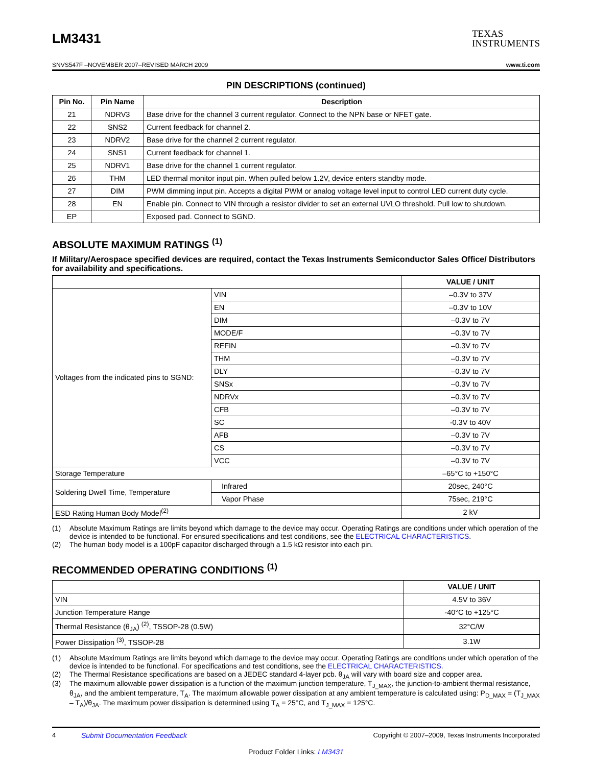LM3431
TEXAS
INSTRUMENTS
SNVS547F –NOVEMBER 2007–REVISED MARCH 2009 www.ti.com
PIN DESCRIPTIONS (continued)
| Pin No. | Pin Name | Description |
| --- | --- | --- |
| 21 | NDRV3 | Base drive for the channel 3 current regulator. Connect to the NPN base or NFET gate. |
| 22 | SNS2 | Current feedback for channel 2. |
| 23 | NDRV2 | Base drive for the channel 2 current regulator. |
| 24 | SNS1 | Current feedback for channel 1. |
| 25 | NDRV1 | Base drive for the channel 1 current regulator. |
| 26 | THM | LED thermal monitor input pin. When pulled below 1.2V, device enters standby mode. |
| 27 | DIM | PWM dimming input pin. Accepts a digital PWM or analog voltage level input to control LED current duty cycle. |
| 28 | EN | Enable pin. Connect to VIN through a resistor divider to set an external UVLO threshold. Pull low to shutdown. |
| EP | | Exposed pad. Connect to SGND. |
ABSOLUTE MAXIMUM RATINGS <sup>(1)</sup>
If Military/Aerospace specified devices are required, contact the Texas Instruments Semiconductor Sales Office/ Distributors for availability and specifications.
| | | VALUE / UNIT |
| --- | --- | --- |
| Voltages from the indicated pins to SGND: | VIN | –0.3V to 37V |
| | EN | –0.3V to 10V |
| | DIM | –0.3V to 7V |
| | MODE/F | –0.3V to 7V |
| | REFIN | –0.3V to 7V |
| | THM | –0.3V to 7V |
| | DLY | –0.3V to 7V |
| | SNSx | –0.3V to 7V |
| | NDRVx | –0.3V to 7V |
| | CFB | –0.3V to 7V |
| | SC | -0.3V to 40V |
| | AFB | –0.3V to 7V |
| | CS | –0.3V to 7V |
| | VCC | –0.3V to 7V |
| Storage Temperature | | –65°C to +150°C |
| Soldering Dwell Time, Temperature | Infrared | 20sec, 240°C |
| | Vapor Phase | 75sec, 219°C |
| ESD Rating Human Body Model<sup>(2)</sup> | | 2 kV |
(1) Absolute Maximum Ratings are limits beyond which damage to the device may occur. Operating Ratings are conditions under which operation of the device is intended to be functional. For ensured specifications and test conditions, see the ELECTRICAL CHARACTERISTICS.
(2) The human body model is a 100pF capacitor discharged through a 1.5 kΩ resistor into each pin.
RECOMMENDED OPERATING CONDITIONS <sup>(1)</sup>
| | VALUE / UNIT |
| --- | --- |
| VIN | 4.5V to 36V |
| Junction Temperature Range | -40°C to +125°C |
| Thermal Resistance (θ<sub>JA</sub>) <sup>(2)</sup>, TSSOP-28 (0.5W) | 32°C/W |
| Power Dissipation <sup>(3)</sup>, TSSOP-28 | 3.1W |
(1) Absolute Maximum Ratings are limits beyond which damage to the device may occur. Operating Ratings are conditions under which operation of the device is intended to be functional. For specifications and test conditions, see the ELECTRICAL CHARACTERISTICS.
(2) The Thermal Resistance specifications are based on a JEDEC standard 4-layer pcb. θ<sub>JA</sub> will vary with board size and copper area.
(3) The maximum allowable power dissipation is a function of the maximum junction temperature, T<sub>J_MAX</sub>, the junction-to-ambient thermal resistance, θ<sub>JA</sub>, and the ambient temperature, T<sub>A</sub>. The maximum allowable power dissipation at any ambient temperature is calculated using: P<sub>D_MAX</sub> = (T<sub>J_MAX</sub> – T<sub>A</sub>)/θ<sub>JA</sub>. The maximum power dissipation is determined using T<sub>A</sub> = 25°C, and T<sub>J_MAX</sub> = 125°C.
4 Submit Documentation Feedback Copyright © 2007–2009, Texas Instruments Incorporated
Product Folder Links: LM3431